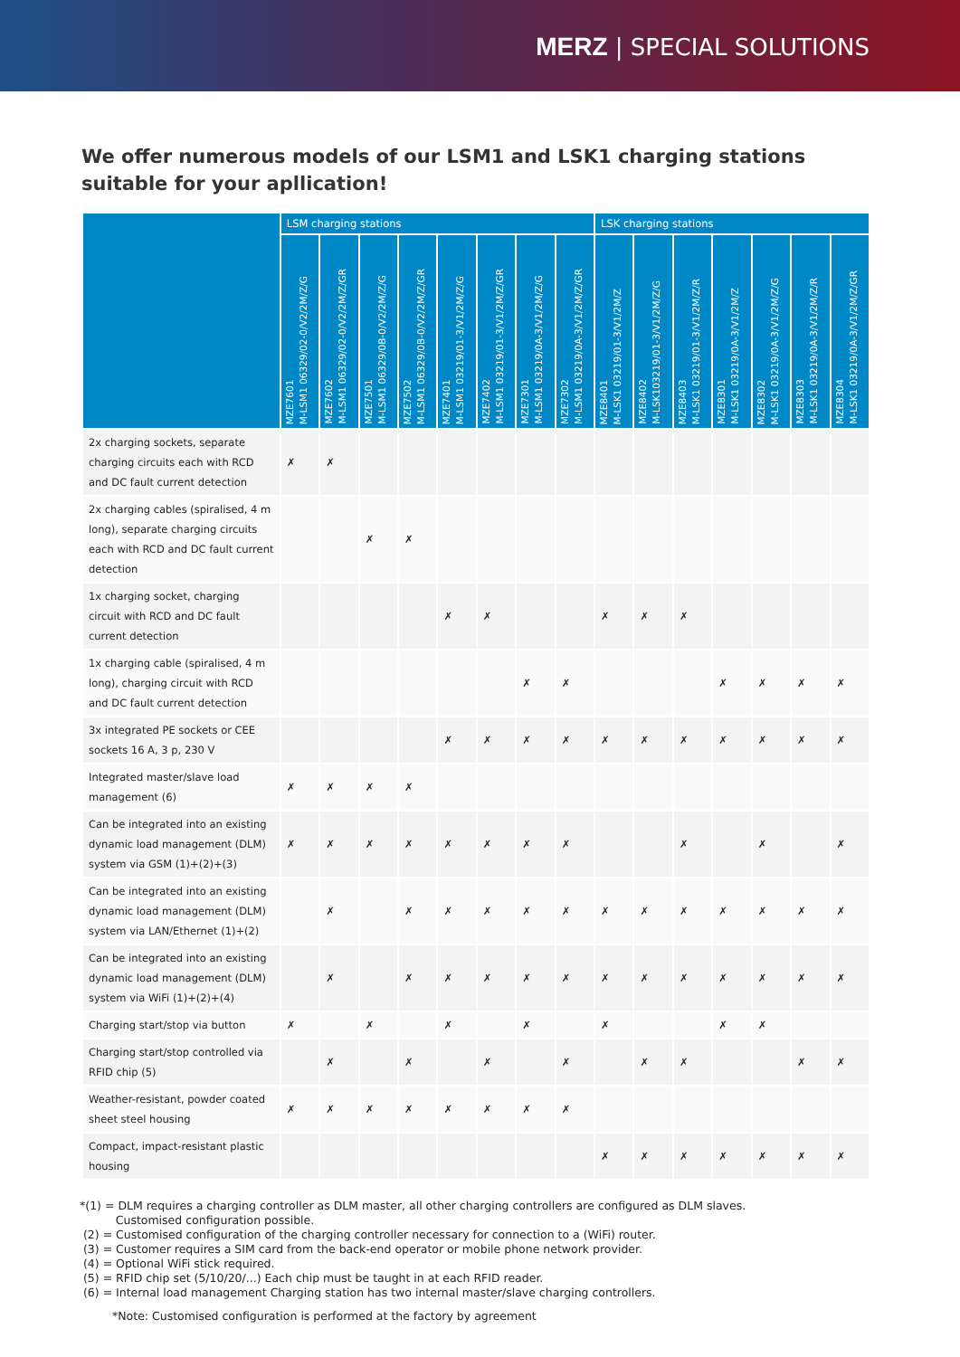MERZ | SPECIAL SOLUTIONS
We offer numerous models of our LSM1 and LSK1 charging stations suitable for your apllication!
| | LSM charging stations | | | | | | | | LSK charging stations | | | | | | |
| --- | --- | --- | --- | --- | --- | --- | --- | --- | --- | --- | --- | --- | --- | --- | --- |
| | MZE7601 M-LSM1 06329/02-0/V2/2M/Z/G | MZE7602 M-LSM1 06329/02-0/V2/2M/Z/GR | MZE7501 M-LSM1 06329/0B-0/V2/2M/Z/G | MZE7502 M-LSM1 06329/0B-0/V2/2M/Z/GR | MZE7401 M-LSM1 03219/01-3/V1/2M/Z/G | MZE7402 M-LSM1 03219/01-3/V1/2M/Z/GR | MZE7301 M-LSM1 03219/0A-3/V1/2M/Z/G | MZE7302 M-LSM1 03219/0A-3/V1/2M/Z/GR | MZE8401 M-LSK1 03219/01-3/V1/2M/Z | MZE8402 M-LSK103219/01-3/V1/2M/Z/G | MZE8403 M-LSK1 03219/01-3/V1/2M/Z/R | MZE8301 M-LSK1 03219/0A-3/V1/2M/Z | MZE8302 M-LSK1 03219/0A-3/V1/2M/Z/G | MZE8303 M-LSK1 03219/0A-3/V1/2M/Z/R | MZE8304 M-LSK1 03219/0A-3/V1/2M/Z/GR |
| 2x charging sockets, separate charging circuits each with RCD and DC fault current detection | ✗ | ✗ | | | | | | | | | | | | | |
| 2x charging cables (spiralised, 4 m long), separate charging circuits each with RCD and DC fault current detection | | | ✗ | ✗ | | | | | | | | | | | |
| 1x charging socket, charging circuit with RCD and DC fault current detection | | | | | ✗ | ✗ | | | ✗ | ✗ | ✗ | | | | |
| 1x charging cable (spiralised, 4 m long), charging circuit with RCD and DC fault current detection | | | | | | | ✗ | ✗ | | | | ✗ | ✗ | ✗ | ✗ |
| 3x integrated PE sockets or CEE sockets 16 A, 3 p, 230 V | | | | | ✗ | ✗ | ✗ | ✗ | ✗ | ✗ | ✗ | ✗ | ✗ | ✗ | ✗ |
| Integrated master/slave load management (6) | ✗ | ✗ | ✗ | ✗ | | | | | | | | | | | |
| Can be integrated into an existing dynamic load management (DLM) system via GSM (1)+(2)+(3) | ✗ | ✗ | ✗ | ✗ | ✗ | ✗ | ✗ | ✗ | | | ✗ | | ✗ | | ✗ |
| Can be integrated into an existing dynamic load management (DLM) system via LAN/Ethernet (1)+(2) | | ✗ | | ✗ | ✗ | ✗ | ✗ | ✗ | ✗ | ✗ | ✗ | ✗ | ✗ | ✗ | ✗ |
| Can be integrated into an existing dynamic load management (DLM) system via WiFi (1)+(2)+(4) | | ✗ | | ✗ | ✗ | ✗ | ✗ | ✗ | ✗ | ✗ | ✗ | ✗ | ✗ | ✗ | ✗ |
| Charging start/stop via button | ✗ | | ✗ | | ✗ | | ✗ | | ✗ | | | ✗ | ✗ | | |
| Charging start/stop controlled via RFID chip (5) | | ✗ | | ✗ | | ✗ | | ✗ | | ✗ | ✗ | | | ✗ | ✗ |
| Weather-resistant, powder coated sheet steel housing | ✗ | ✗ | ✗ | ✗ | ✗ | ✗ | ✗ | ✗ | | | | | | | |
| Compact, impact-resistant plastic housing | | | | | | | | | ✗ | ✗ | ✗ | ✗ | ✗ | ✗ | ✗ |
*(1) = DLM requires a charging controller as DLM master, all other charging controllers are configured as DLM slaves.
Customised configuration possible.
(2) = Customised configuration of the charging controller necessary for connection to a (WiFi) router.
(3) = Customer requires a SIM card from the back-end operator or mobile phone network provider.
(4) = Optional WiFi stick required.
(5) = RFID chip set (5/10/20/...) Each chip must be taught in at each RFID reader.
(6) = Internal load management Charging station has two internal master/slave charging controllers.
*Note: Customised configuration is performed at the factory by agreement